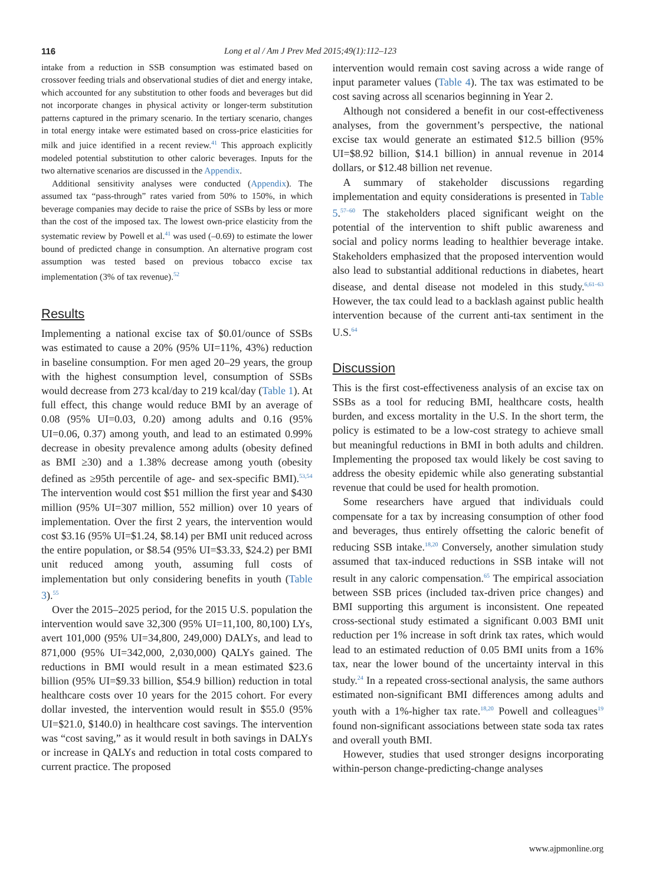116 Long et al / Am J Prev Med 2015;49(1):112–123
intake from a reduction in SSB consumption was estimated based on crossover feeding trials and observational studies of diet and energy intake, which accounted for any substitution to other foods and beverages but did not incorporate changes in physical activity or longer-term substitution patterns captured in the primary scenario. In the tertiary scenario, changes in total energy intake were estimated based on cross-price elasticities for milk and juice identified in a recent review.<sup>41</sup> This approach explicitly modeled potential substitution to other caloric beverages. Inputs for the two alternative scenarios are discussed in the Appendix.
Additional sensitivity analyses were conducted (Appendix). The assumed tax “pass-through” rates varied from 50% to 150%, in which beverage companies may decide to raise the price of SSBs by less or more than the cost of the imposed tax. The lowest own-price elasticity from the systematic review by Powell et al.<sup>41</sup> was used (–0.69) to estimate the lower bound of predicted change in consumption. An alternative program cost assumption was tested based on previous tobacco excise tax implementation (3% of tax revenue).<sup>52</sup>
Results
Implementing a national excise tax of $0.01/ounce of SSBs was estimated to cause a 20% (95% UI=11%, 43%) reduction in baseline consumption. For men aged 20–29 years, the group with the highest consumption level, consumption of SSBs would decrease from 273 kcal/day to 219 kcal/day (Table 1). At full effect, this change would reduce BMI by an average of 0.08 (95% UI=0.03, 0.20) among adults and 0.16 (95% UI=0.06, 0.37) among youth, and lead to an estimated 0.99% decrease in obesity prevalence among adults (obesity defined as BMI ≥30) and a 1.38% decrease among youth (obesity defined as ≥95th percentile of age- and sex-specific BMI).<sup>53,54</sup> The intervention would cost $51 million the first year and $430 million (95% UI=307 million, 552 million) over 10 years of implementation. Over the first 2 years, the intervention would cost $3.16 (95% UI=$1.24, $8.14) per BMI unit reduced across the entire population, or $8.54 (95% UI=$3.33, $24.2) per BMI unit reduced among youth, assuming full costs of implementation but only considering benefits in youth (Table 3).<sup>55</sup>
Over the 2015–2025 period, for the 2015 U.S. population the intervention would save 32,300 (95% UI=11,100, 80,100) LYs, avert 101,000 (95% UI=34,800, 249,000) DALYs, and lead to 871,000 (95% UI=342,000, 2,030,000) QALYs gained. The reductions in BMI would result in a mean estimated $23.6 billion (95% UI=$9.33 billion, $54.9 billion) reduction in total healthcare costs over 10 years for the 2015 cohort. For every dollar invested, the intervention would result in $55.0 (95% UI=$21.0, $140.0) in healthcare cost savings. The intervention was “cost saving,” as it would result in both savings in DALYs or increase in QALYs and reduction in total costs compared to current practice. The proposed
intervention would remain cost saving across a wide range of input parameter values (Table 4). The tax was estimated to be cost saving across all scenarios beginning in Year 2.
Although not considered a benefit in our cost-effectiveness analyses, from the government’s perspective, the national excise tax would generate an estimated $12.5 billion (95% UI=$8.92 billion, $14.1 billion) in annual revenue in 2014 dollars, or $12.48 billion net revenue.
A summary of stakeholder discussions regarding implementation and equity considerations is presented in Table 5.<sup>57–60</sup> The stakeholders placed significant weight on the potential of the intervention to shift public awareness and social and policy norms leading to healthier beverage intake. Stakeholders emphasized that the proposed intervention would also lead to substantial additional reductions in diabetes, heart disease, and dental disease not modeled in this study.<sup>6,61–63</sup> However, the tax could lead to a backlash against public health intervention because of the current anti-tax sentiment in the U.S.<sup>64</sup>
Discussion
This is the first cost-effectiveness analysis of an excise tax on SSBs as a tool for reducing BMI, healthcare costs, health burden, and excess mortality in the U.S. In the short term, the policy is estimated to be a low-cost strategy to achieve small but meaningful reductions in BMI in both adults and children. Implementing the proposed tax would likely be cost saving to address the obesity epidemic while also generating substantial revenue that could be used for health promotion.
Some researchers have argued that individuals could compensate for a tax by increasing consumption of other food and beverages, thus entirely offsetting the caloric benefit of reducing SSB intake.<sup>18,20</sup> Conversely, another simulation study assumed that tax-induced reductions in SSB intake will not result in any caloric compensation.<sup>65</sup> The empirical association between SSB prices (included tax-driven price changes) and BMI supporting this argument is inconsistent. One repeated cross-sectional study estimated a significant 0.003 BMI unit reduction per 1% increase in soft drink tax rates, which would lead to an estimated reduction of 0.05 BMI units from a 16% tax, near the lower bound of the uncertainty interval in this study.<sup>24</sup> In a repeated cross-sectional analysis, the same authors estimated non-significant BMI differences among adults and youth with a 1%-higher tax rate.<sup>18,20</sup> Powell and colleagues<sup>19</sup> found non-significant associations between state soda tax rates and overall youth BMI.
However, studies that used stronger designs incorporating within-person change-predicting-change analyses
www.ajpmonline.org